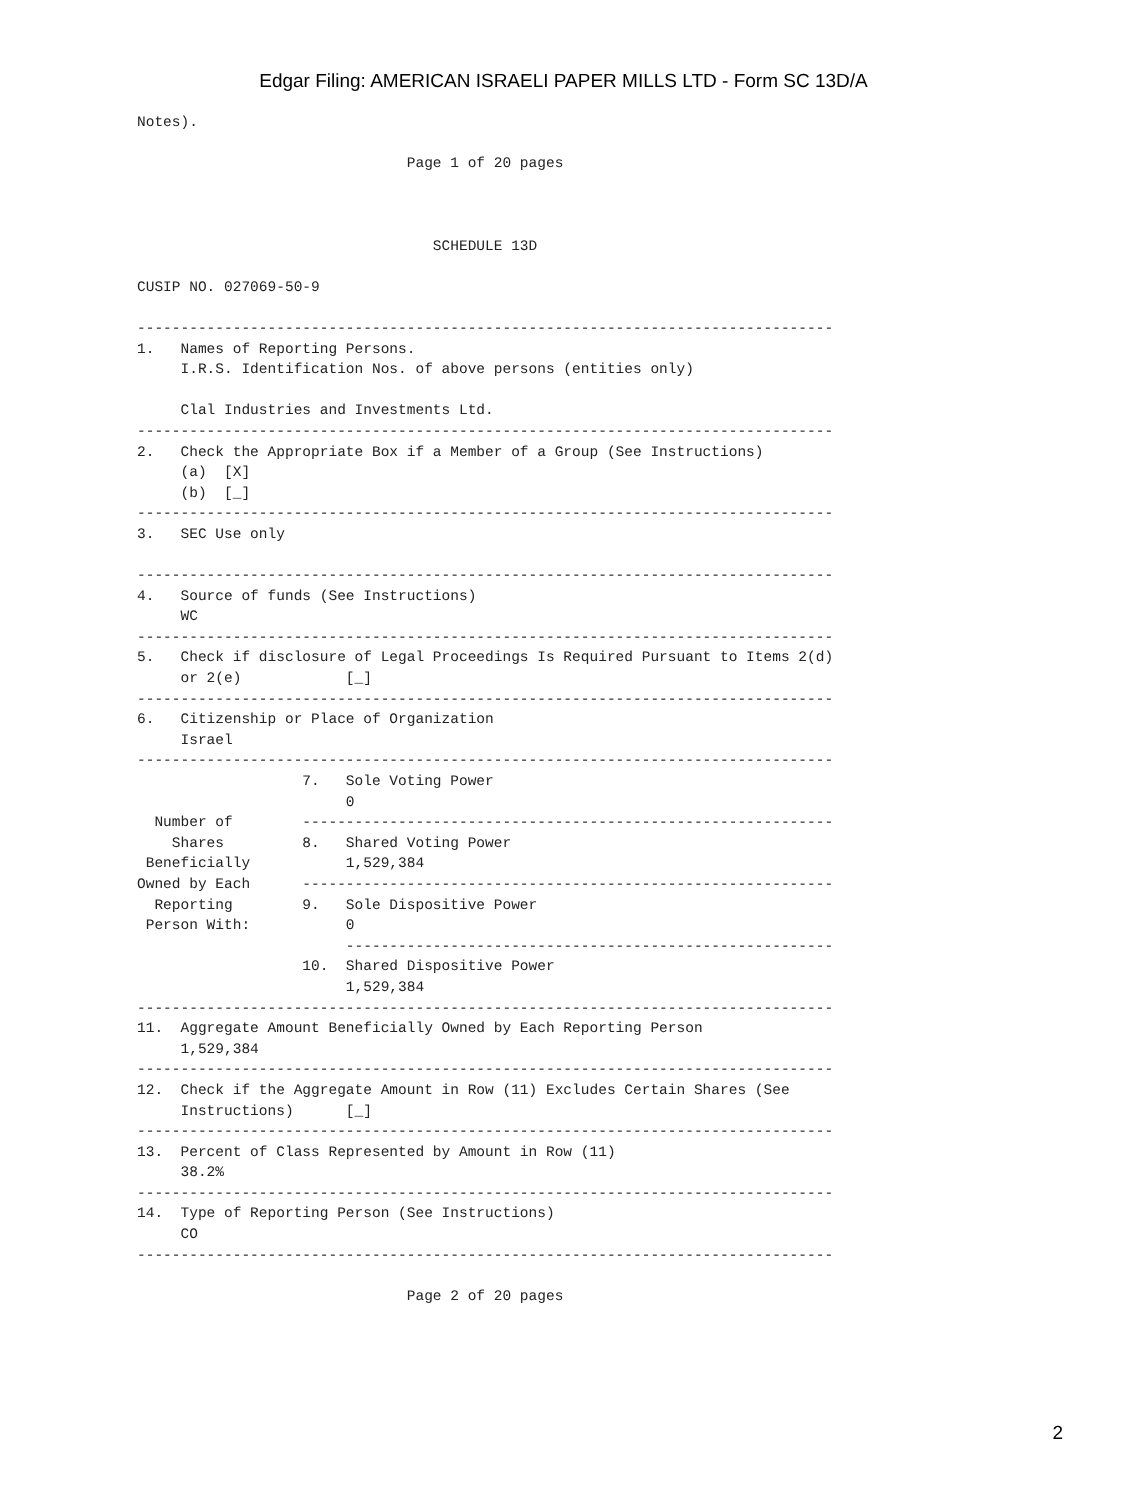Edgar Filing: AMERICAN ISRAELI PAPER MILLS LTD - Form SC 13D/A
Notes).

                               Page 1 of 20 pages



                                  SCHEDULE 13D

CUSIP NO. 027069-50-9

--------------------------------------------------------------------------------
1.   Names of Reporting Persons.
     I.R.S. Identification Nos. of above persons (entities only)

     Clal Industries and Investments Ltd.
--------------------------------------------------------------------------------
2.   Check the Appropriate Box if a Member of a Group (See Instructions)
     (a)  [X]
     (b)  [_]
--------------------------------------------------------------------------------
3.   SEC Use only

--------------------------------------------------------------------------------
4.   Source of funds (See Instructions)
     WC
--------------------------------------------------------------------------------
5.   Check if disclosure of Legal Proceedings Is Required Pursuant to Items 2(d)
     or 2(e)            [_]
--------------------------------------------------------------------------------
6.   Citizenship or Place of Organization
     Israel
--------------------------------------------------------------------------------
                   7.   Sole Voting Power
                        0
  Number of        -------------------------------------------------------------
    Shares         8.   Shared Voting Power
 Beneficially           1,529,384
Owned by Each      -------------------------------------------------------------
  Reporting        9.   Sole Dispositive Power
 Person With:           0
                        --------------------------------------------------------
                   10.  Shared Dispositive Power
                        1,529,384
--------------------------------------------------------------------------------
11.  Aggregate Amount Beneficially Owned by Each Reporting Person
     1,529,384
--------------------------------------------------------------------------------
12.  Check if the Aggregate Amount in Row (11) Excludes Certain Shares (See
     Instructions)      [_]
--------------------------------------------------------------------------------
13.  Percent of Class Represented by Amount in Row (11)
     38.2%
--------------------------------------------------------------------------------
14.  Type of Reporting Person (See Instructions)
     CO
--------------------------------------------------------------------------------

                               Page 2 of 20 pages
2